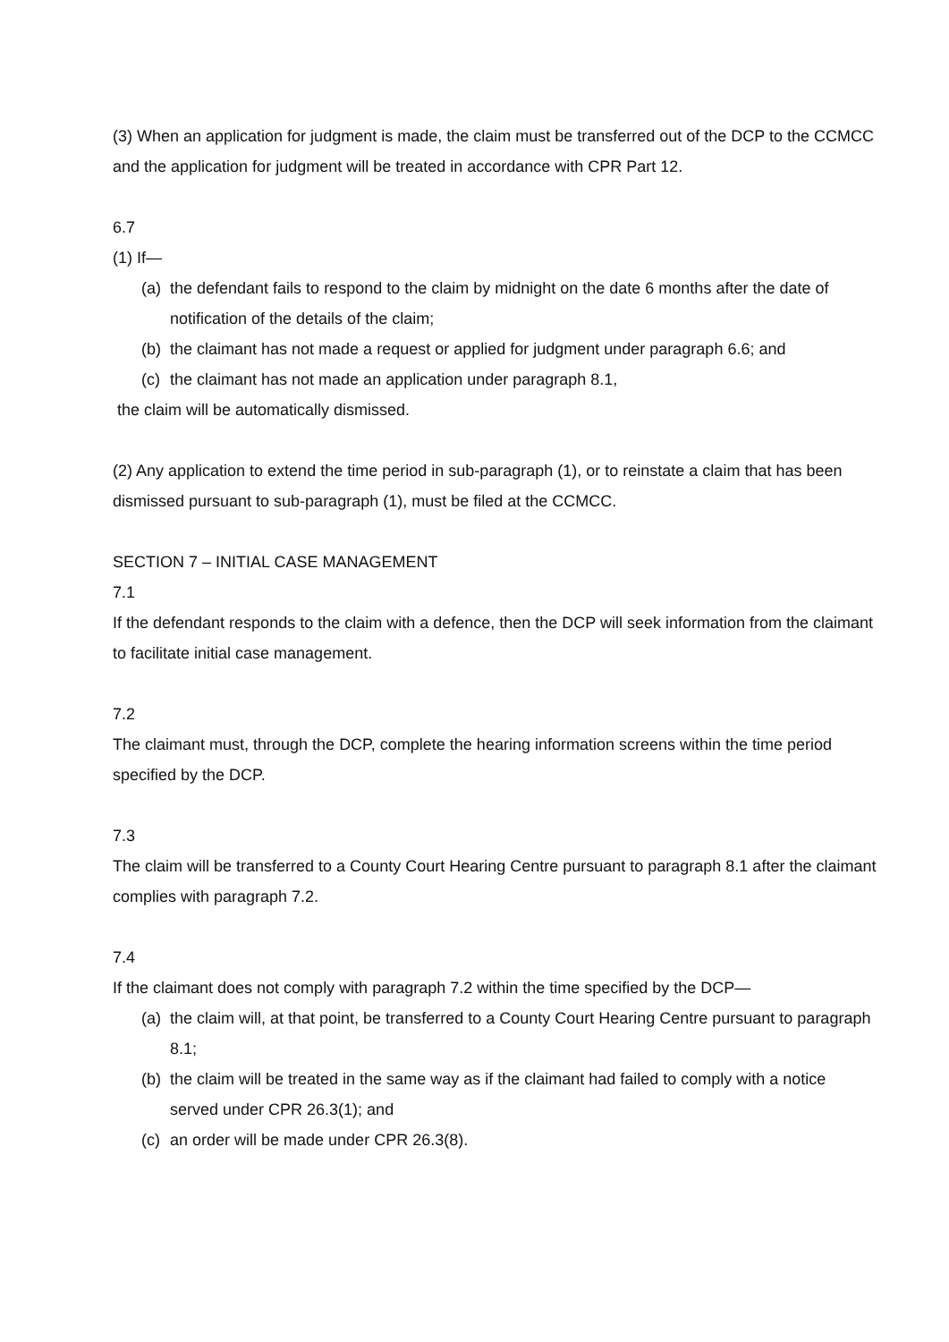(3) When an application for judgment is made, the claim must be transferred out of the DCP to the CCMCC and the application for judgment will be treated in accordance with CPR Part 12.
6.7
(1) If—
(a) the defendant fails to respond to the claim by midnight on the date 6 months after the date of notification of the details of the claim;
(b) the claimant has not made a request or applied for judgment under paragraph 6.6; and
(c) the claimant has not made an application under paragraph 8.1,
the claim will be automatically dismissed.
(2) Any application to extend the time period in sub-paragraph (1), or to reinstate a claim that has been dismissed pursuant to sub-paragraph (1), must be filed at the CCMCC.
SECTION 7 – INITIAL CASE MANAGEMENT
7.1
If the defendant responds to the claim with a defence, then the DCP will seek information from the claimant to facilitate initial case management.
7.2
The claimant must, through the DCP, complete the hearing information screens within the time period specified by the DCP.
7.3
The claim will be transferred to a County Court Hearing Centre pursuant to paragraph 8.1 after the claimant complies with paragraph 7.2.
7.4
If the claimant does not comply with paragraph 7.2 within the time specified by the DCP—
(a) the claim will, at that point, be transferred to a County Court Hearing Centre pursuant to paragraph 8.1;
(b) the claim will be treated in the same way as if the claimant had failed to comply with a notice served under CPR 26.3(1); and
(c) an order will be made under CPR 26.3(8).